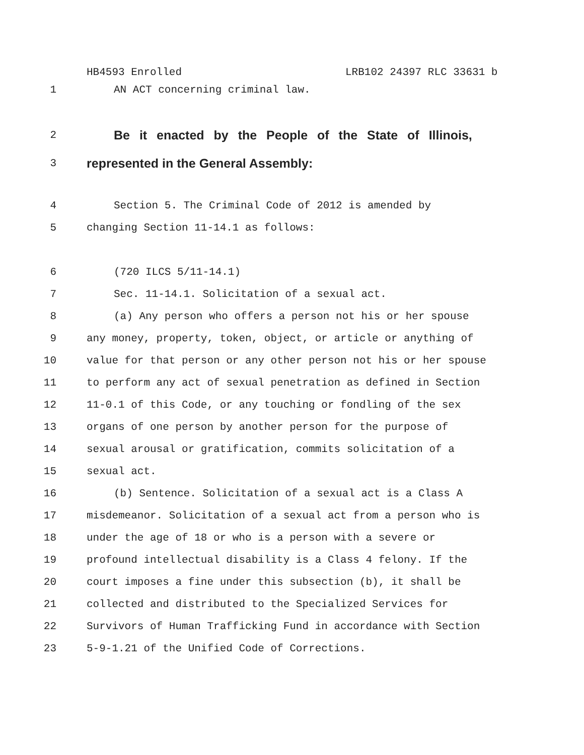HB4593 Enrolled LRB102 24397 RLC 33631 b
1 AN ACT concerning criminal law.
2
Be it enacted by the People of the State of Illinois,
3
represented in the General Assembly:
4 Section 5. The Criminal Code of 2012 is amended by
5 changing Section 11-14.1 as follows:
6 (720 ILCS 5/11-14.1)
7 Sec. 11-14.1. Solicitation of a sexual act.
8 (a) Any person who offers a person not his or her spouse
9 any money, property, token, object, or article or anything of
10 value for that person or any other person not his or her spouse
11 to perform any act of sexual penetration as defined in Section
12 11-0.1 of this Code, or any touching or fondling of the sex
13 organs of one person by another person for the purpose of
14 sexual arousal or gratification, commits solicitation of a
15 sexual act.
16 (b) Sentence. Solicitation of a sexual act is a Class A
17 misdemeanor. Solicitation of a sexual act from a person who is
18 under the age of 18 or who is a person with a severe or
19 profound intellectual disability is a Class 4 felony. If the
20 court imposes a fine under this subsection (b), it shall be
21 collected and distributed to the Specialized Services for
22 Survivors of Human Trafficking Fund in accordance with Section
23 5-9-1.21 of the Unified Code of Corrections.